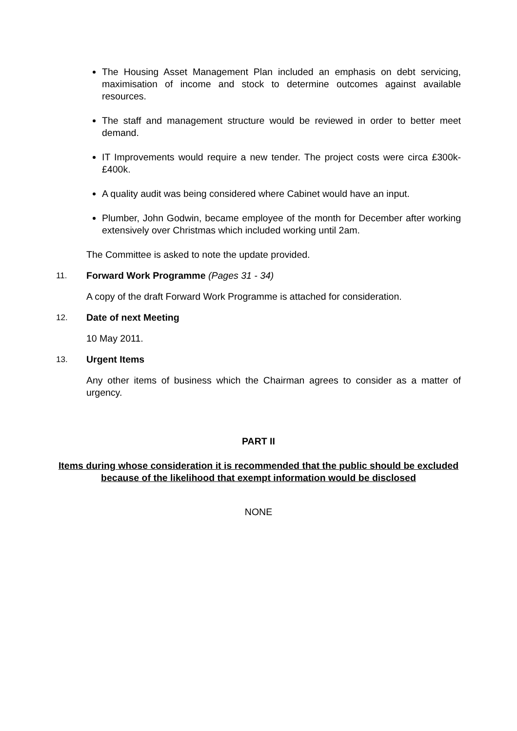The Housing Asset Management Plan included an emphasis on debt servicing, maximisation of income and stock to determine outcomes against available resources.
The staff and management structure would be reviewed in order to better meet demand.
IT Improvements would require a new tender. The project costs were circa £300k-£400k.
A quality audit was being considered where Cabinet would have an input.
Plumber, John Godwin, became employee of the month for December after working extensively over Christmas which included working until 2am.
The Committee is asked to note the update provided.
11. Forward Work Programme (Pages 31 - 34)
A copy of the draft Forward Work Programme is attached for consideration.
12. Date of next Meeting
10 May 2011.
13. Urgent Items
Any other items of business which the Chairman agrees to consider as a matter of urgency.
PART II
Items during whose consideration it is recommended that the public should be excluded because of the likelihood that exempt information would be disclosed
NONE